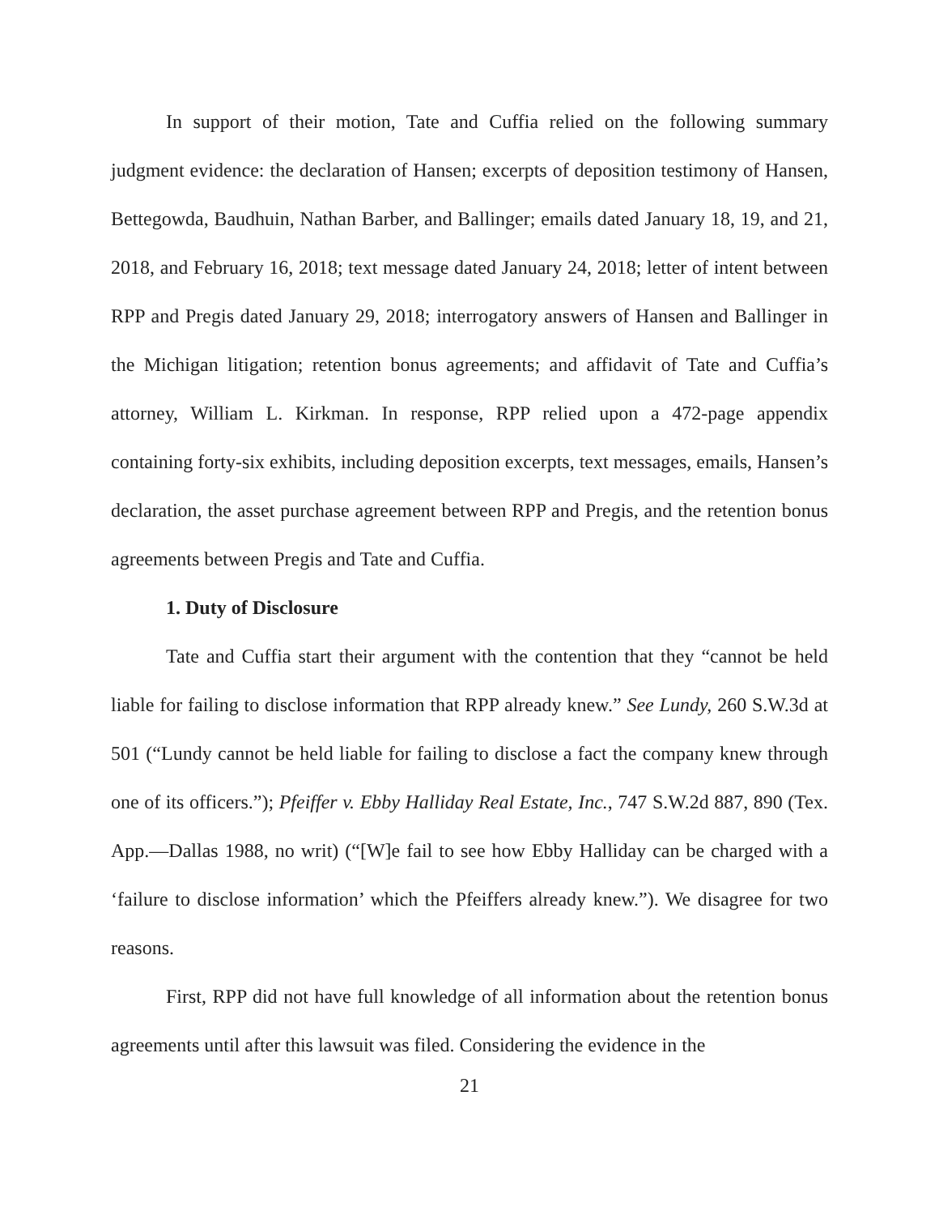In support of their motion, Tate and Cuffia relied on the following summary judgment evidence: the declaration of Hansen; excerpts of deposition testimony of Hansen, Bettegowda, Baudhuin, Nathan Barber, and Ballinger; emails dated January 18, 19, and 21, 2018, and February 16, 2018; text message dated January 24, 2018; letter of intent between RPP and Pregis dated January 29, 2018; interrogatory answers of Hansen and Ballinger in the Michigan litigation; retention bonus agreements; and affidavit of Tate and Cuffia’s attorney, William L. Kirkman. In response, RPP relied upon a 472-page appendix containing forty-six exhibits, including deposition excerpts, text messages, emails, Hansen’s declaration, the asset purchase agreement between RPP and Pregis, and the retention bonus agreements between Pregis and Tate and Cuffia.
1. Duty of Disclosure
Tate and Cuffia start their argument with the contention that they “cannot be held liable for failing to disclose information that RPP already knew.” See Lundy, 260 S.W.3d at 501 (“Lundy cannot be held liable for failing to disclose a fact the company knew through one of its officers.”); Pfeiffer v. Ebby Halliday Real Estate, Inc., 747 S.W.2d 887, 890 (Tex. App.—Dallas 1988, no writ) (“[W]e fail to see how Ebby Halliday can be charged with a ‘failure to disclose information’ which the Pfeiffers already knew.”). We disagree for two reasons.
First, RPP did not have full knowledge of all information about the retention bonus agreements until after this lawsuit was filed. Considering the evidence in the
21